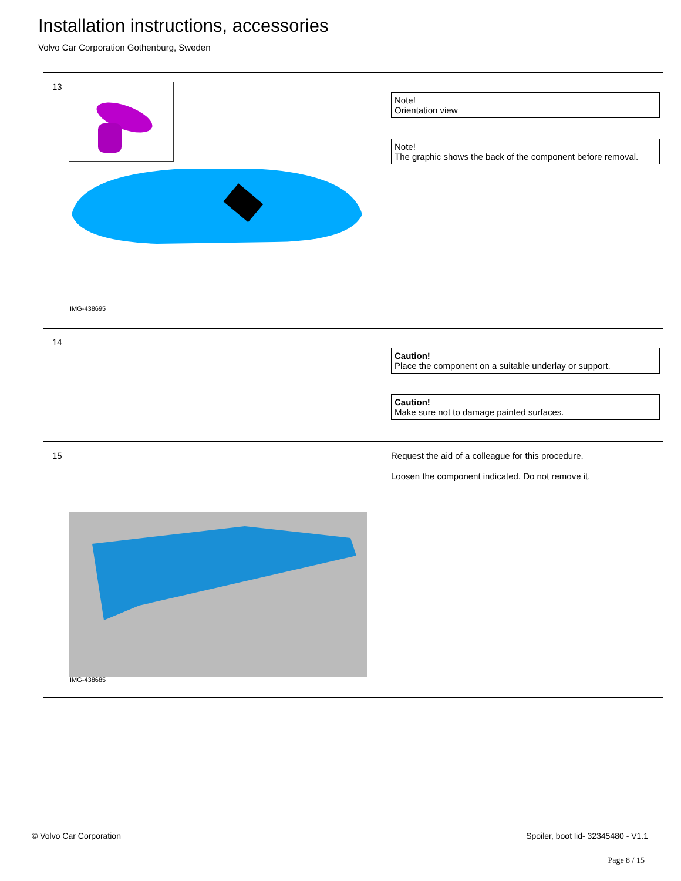Installation instructions, accessories
Volvo Car Corporation Gothenburg, Sweden
13
IMG-438695
Note!
Orientation view
Note!
The graphic shows the back of the component before removal.
14
Caution!
Place the component on a suitable underlay or support.
Caution!
Make sure not to damage painted surfaces.
15
IMG-438685
Request the aid of a colleague for this procedure.
Loosen the component indicated. Do not remove it.
© Volvo Car Corporation
Spoiler, boot lid- 32345480 - V1.1
Page 8 / 15